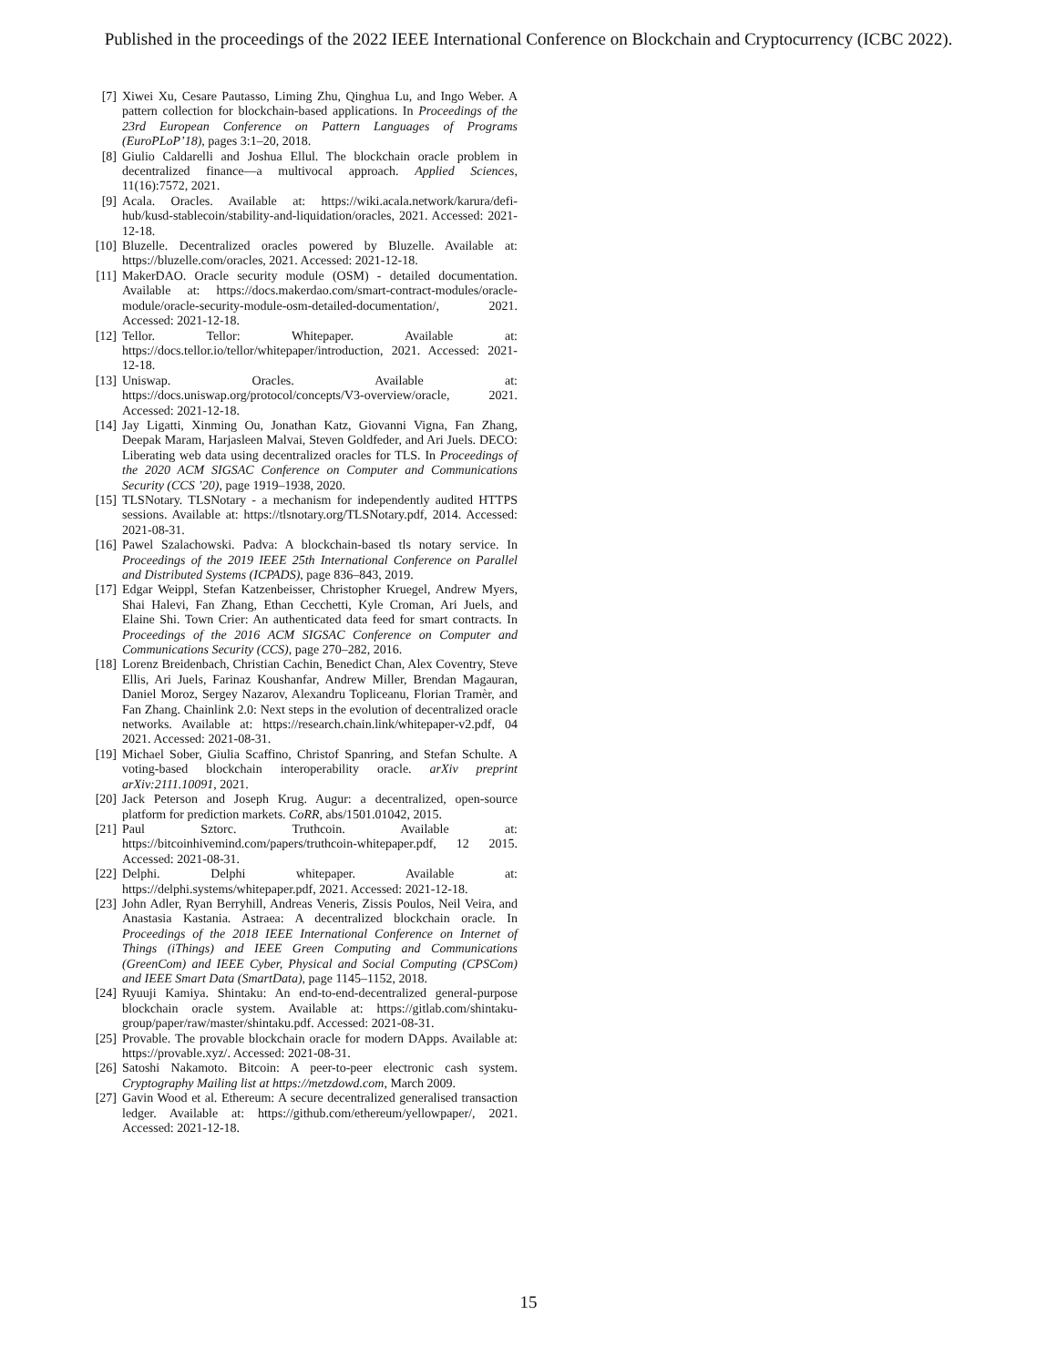Published in the proceedings of the 2022 IEEE International Conference on Blockchain and Cryptocurrency (ICBC 2022).
[7] Xiwei Xu, Cesare Pautasso, Liming Zhu, Qinghua Lu, and Ingo Weber. A pattern collection for blockchain-based applications. In Proceedings of the 23rd European Conference on Pattern Languages of Programs (EuroPLoP’18), pages 3:1–20, 2018.
[8] Giulio Caldarelli and Joshua Ellul. The blockchain oracle problem in decentralized finance—a multivocal approach. Applied Sciences, 11(16):7572, 2021.
[9] Acala. Oracles. Available at: https://wiki.acala.network/karura/defi-hub/kusd-stablecoin/stability-and-liquidation/oracles, 2021. Accessed: 2021-12-18.
[10] Bluzelle. Decentralized oracles powered by Bluzelle. Available at: https://bluzelle.com/oracles, 2021. Accessed: 2021-12-18.
[11] MakerDAO. Oracle security module (OSM) - detailed documentation. Available at: https://docs.makerdao.com/smart-contract-modules/oracle-module/oracle-security-module-osm-detailed-documentation/, 2021. Accessed: 2021-12-18.
[12] Tellor. Tellor: Whitepaper. Available at: https://docs.tellor.io/tellor/whitepaper/introduction, 2021. Accessed: 2021-12-18.
[13] Uniswap. Oracles. Available at: https://docs.uniswap.org/protocol/concepts/V3-overview/oracle, 2021. Accessed: 2021-12-18.
[14] Jay Ligatti, Xinming Ou, Jonathan Katz, Giovanni Vigna, Fan Zhang, Deepak Maram, Harjasleen Malvai, Steven Goldfeder, and Ari Juels. DECO: Liberating web data using decentralized oracles for TLS. In Proceedings of the 2020 ACM SIGSAC Conference on Computer and Communications Security (CCS ’20), page 1919–1938, 2020.
[15] TLSNotary. TLSNotary - a mechanism for independently audited HTTPS sessions. Available at: https://tlsnotary.org/TLSNotary.pdf, 2014. Accessed: 2021-08-31.
[16] Pawel Szalachowski. Padva: A blockchain-based tls notary service. In Proceedings of the 2019 IEEE 25th International Conference on Parallel and Distributed Systems (ICPADS), page 836–843, 2019.
[17] Edgar Weippl, Stefan Katzenbeisser, Christopher Kruegel, Andrew Myers, Shai Halevi, Fan Zhang, Ethan Cecchetti, Kyle Croman, Ari Juels, and Elaine Shi. Town Crier: An authenticated data feed for smart contracts. In Proceedings of the 2016 ACM SIGSAC Conference on Computer and Communications Security (CCS), page 270–282, 2016.
[18] Lorenz Breidenbach, Christian Cachin, Benedict Chan, Alex Coventry, Steve Ellis, Ari Juels, Farinaz Koushanfar, Andrew Miller, Brendan Magauran, Daniel Moroz, Sergey Nazarov, Alexandru Topliceanu, Florian Tramèr, and Fan Zhang. Chainlink 2.0: Next steps in the evolution of decentralized oracle networks. Available at: https://research.chain.link/whitepaper-v2.pdf, 04 2021. Accessed: 2021-08-31.
[19] Michael Sober, Giulia Scaffino, Christof Spanring, and Stefan Schulte. A voting-based blockchain interoperability oracle. arXiv preprint arXiv:2111.10091, 2021.
[20] Jack Peterson and Joseph Krug. Augur: a decentralized, open-source platform for prediction markets. CoRR, abs/1501.01042, 2015.
[21] Paul Sztorc. Truthcoin. Available at: https://bitcoinhivemind.com/papers/truthcoin-whitepaper.pdf, 12 2015. Accessed: 2021-08-31.
[22] Delphi. Delphi whitepaper. Available at: https://delphi.systems/whitepaper.pdf, 2021. Accessed: 2021-12-18.
[23] John Adler, Ryan Berryhill, Andreas Veneris, Zissis Poulos, Neil Veira, and Anastasia Kastania. Astraea: A decentralized blockchain oracle. In Proceedings of the 2018 IEEE International Conference on Internet of Things (iThings) and IEEE Green Computing and Communications (GreenCom) and IEEE Cyber, Physical and Social Computing (CPSCom) and IEEE Smart Data (SmartData), page 1145–1152, 2018.
[24] Ryuuji Kamiya. Shintaku: An end-to-end-decentralized general-purpose blockchain oracle system. Available at: https://gitlab.com/shintaku-group/paper/raw/master/shintaku.pdf. Accessed: 2021-08-31.
[25] Provable. The provable blockchain oracle for modern DApps. Available at: https://provable.xyz/. Accessed: 2021-08-31.
[26] Satoshi Nakamoto. Bitcoin: A peer-to-peer electronic cash system. Cryptography Mailing list at https://metzdowd.com, March 2009.
[27] Gavin Wood et al. Ethereum: A secure decentralized generalised transaction ledger. Available at: https://github.com/ethereum/yellowpaper/, 2021. Accessed: 2021-12-18.
15